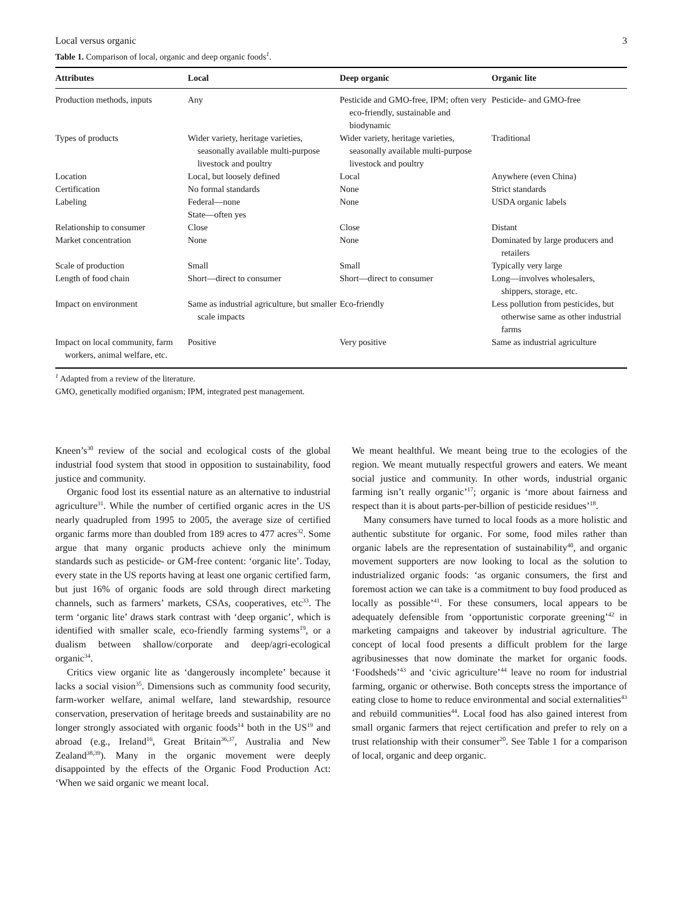Local versus organic 3
Table 1. Comparison of local, organic and deep organic foods<sup>1</sup>.
| Attributes | Local | Deep organic | Organic lite |
| --- | --- | --- | --- |
| Production methods, inputs | Any | Pesticide and GMO-free, IPM; often very eco-friendly, sustainable and biodynamic | Pesticide- and GMO-free |
| Types of products | Wider variety, heritage varieties, seasonally available multi-purpose livestock and poultry | Wider variety, heritage varieties, seasonally available multi-purpose livestock and poultry | Traditional |
| Location | Local, but loosely defined | Local | Anywhere (even China) |
| Certification | No formal standards | None | Strict standards |
| Labeling | Federal—none State—often yes | None | USDA organic labels |
| Relationship to consumer | Close | Close | Distant |
| Market concentration | None | None | Dominated by large producers and retailers |
| Scale of production | Small | Small | Typically very large |
| Length of food chain | Short—direct to consumer | Short—direct to consumer | Long—involves wholesalers, shippers, storage, etc. |
| Impact on environment | Same as industrial agriculture, but smaller scale impacts | Eco-friendly | Less pollution from pesticides, but otherwise same as other industrial farms |
| Impact on local community, farm workers, animal welfare, etc. | Positive | Very positive | Same as industrial agriculture |
<sup>1</sup> Adapted from a review of the literature.
GMO, genetically modified organism; IPM, integrated pest management.
Kneen’s<sup>30</sup> review of the social and ecological costs of the global industrial food system that stood in opposition to sustainability, food justice and community.
Organic food lost its essential nature as an alternative to industrial agriculture<sup>31</sup>. While the number of certified organic acres in the US nearly quadrupled from 1995 to 2005, the average size of certified organic farms more than doubled from 189 acres to 477 acres<sup>32</sup>. Some argue that many organic products achieve only the minimum standards such as pesticide- or GM-free content: ‘organic lite’. Today, every state in the US reports having at least one organic certified farm, but just 16% of organic foods are sold through direct marketing channels, such as farmers’ markets, CSAs, cooperatives, etc<sup>33</sup>. The term ‘organic lite’ draws stark contrast with ‘deep organic’, which is identified with smaller scale, eco-friendly farming systems<sup>19</sup>, or a dualism between shallow/corporate and deep/agri-ecological organic<sup>34</sup>.
Critics view organic lite as ‘dangerously incomplete’ because it lacks a social vision<sup>35</sup>. Dimensions such as community food security, farm-worker welfare, animal welfare, land stewardship, resource conservation, preservation of heritage breeds and sustainability are no longer strongly associated with organic foods<sup>14</sup> both in the US<sup>19</sup> and abroad (e.g., Ireland<sup>16</sup>, Great Britain<sup>36,37</sup>, Australia and New Zealand<sup>38,39</sup>). Many in the organic movement were deeply disappointed by the effects of the Organic Food Production Act: ‘When we said organic we meant local.
We meant healthful. We meant being true to the ecologies of the region. We meant mutually respectful growers and eaters. We meant social justice and community. In other words, industrial organic farming isn’t really organic’<sup>17</sup>; organic is ‘more about fairness and respect than it is about parts-per-billion of pesticide residues’<sup>18</sup>.
Many consumers have turned to local foods as a more holistic and authentic substitute for organic. For some, food miles rather than organic labels are the representation of sustainability<sup>40</sup>, and organic movement supporters are now looking to local as the solution to industrialized organic foods: ‘as organic consumers, the first and foremost action we can take is a commitment to buy food produced as locally as possible’<sup>41</sup>. For these consumers, local appears to be adequately defensible from ‘opportunistic corporate greening’<sup>42</sup> in marketing campaigns and takeover by industrial agriculture. The concept of local food presents a difficult problem for the large agribusinesses that now dominate the market for organic foods. ‘Foodsheds’<sup>43</sup> and ‘civic agriculture’<sup>44</sup> leave no room for industrial farming, organic or otherwise. Both concepts stress the importance of eating close to home to reduce environmental and social externalities<sup>43</sup> and rebuild communities<sup>44</sup>. Local food has also gained interest from small organic farmers that reject certification and prefer to rely on a trust relationship with their consumer<sup>20</sup>. See Table 1 for a comparison of local, organic and deep organic.